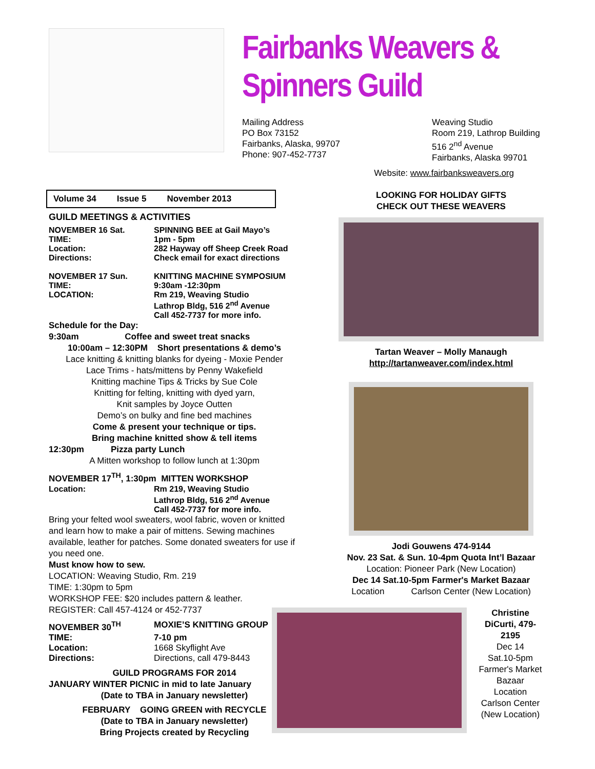Fairbanks Weavers & Spinners Guild
Mailing Address
PO Box 73152
Fairbanks, Alaska, 99707
Phone: 907-452-7737
Weaving Studio
Room 219, Lathrop Building
516 2<sup>nd</sup> Avenue
Fairbanks, Alaska 99701
Website: www.fairbanksweavers.org
Volume 34 Issue 5 November 2013
GUILD MEETINGS & ACTIVITIES
| NOVEMBER 16 Sat. | SPINNING BEE at Gail Mayo’s |
| TIME: | 1pm - 5pm |
| Location: | 282 Hayway off Sheep Creek Road |
| Directions: | Check email for exact directions |
| NOVEMBER 17 Sun. | KNITTING MACHINE SYMPOSIUM |
| TIME: | 9:30am -12:30pm |
| LOCATION: | Rm 219, Weaving Studio Lathrop Bldg, 516 2<sup>nd</sup> Avenue Call 452-7737 for more info. |
Schedule for the Day:
9:30am Coffee and sweet treat snacks
10:00am – 12:30PM Short presentations & demo’s
Lace knitting & knitting blanks for dyeing - Moxie Pender
Lace Trims - hats/mittens by Penny Wakefield
Knitting machine Tips & Tricks by Sue Cole
Knitting for felting, knitting with dyed yarn,
Knit samples by Joyce Outten
Demo’s on bulky and fine bed machines
Come & present your technique or tips.
Bring machine knitted show & tell items
12:30pm Pizza party Lunch
A Mitten workshop to follow lunch at 1:30pm
NOVEMBER 17<sup>TH</sup>, 1:30pm MITTEN WORKSHOP
| Location: | Rm 219, Weaving Studio Lathrop Bldg, 516 2<sup>nd</sup> Avenue Call 452-7737 for more info. |
Bring your felted wool sweaters, wool fabric, woven or knitted and learn how to make a pair of mittens. Sewing machines available, leather for patches. Some donated sweaters for use if you need one.
Must know how to sew.
LOCATION: Weaving Studio, Rm. 219
TIME: 1:30pm to 5pm
WORKSHOP FEE: $20 includes pattern & leather.
REGISTER: Call 457-4124 or 452-7737
| NOVEMBER 30<sup>TH</sup> | MOXIE’S KNITTING GROUP |
| TIME: | 7-10 pm |
| Location: | 1668 Skyflight Ave |
| Directions: | Directions, call 479-8443 |
GUILD PROGRAMS FOR 2014
JANUARY WINTER PICNIC in mid to late January
(Date to TBA in January newsletter)
FEBRUARY GOING GREEN with RECYCLE
(Date to TBA in January newsletter)
Bring Projects created by Recycling
LOOKING FOR HOLIDAY GIFTS
CHECK OUT THESE WEAVERS
Tartan Weaver – Molly Manaugh
http://tartanweaver.com/index.html
Jodi Gouwens 474-9144
Nov. 23 Sat. & Sun. 10-4pm Quota Int’l Bazaar
Location: Pioneer Park (New Location)
Dec 14 Sat.10-5pm Farmer's Market Bazaar
Location Carlson Center (New Location)
Christine DiCurti, 479-2195
Dec 14
Sat.10-5pm
Farmer's Market Bazaar
Location
Carlson Center
(New Location)